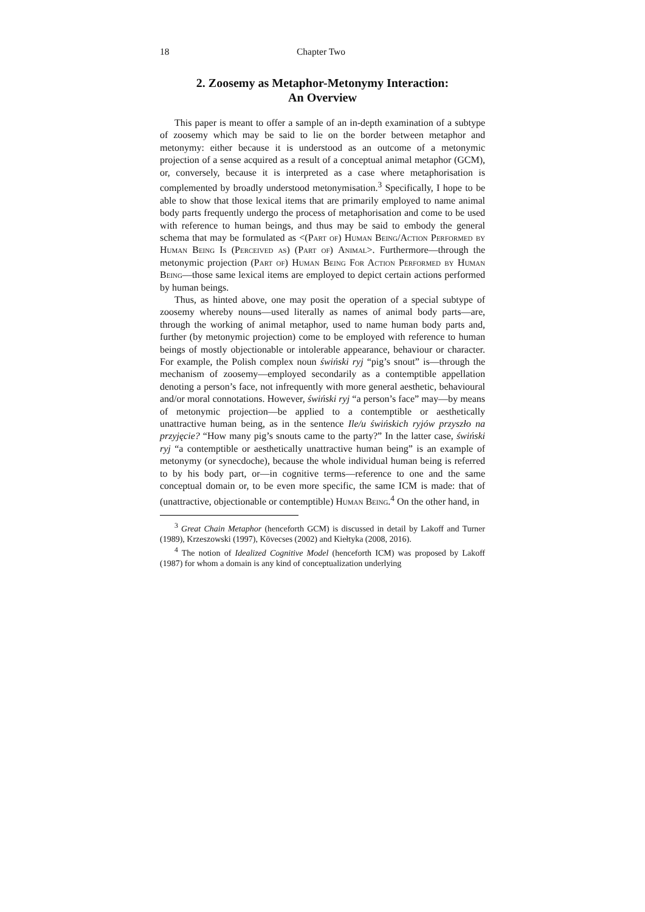18 Chapter Two
2. Zoosemy as Metaphor-Metonymy Interaction:
An Overview
This paper is meant to offer a sample of an in-depth examination of a subtype of zoosemy which may be said to lie on the border between metaphor and metonymy: either because it is understood as an outcome of a metonymic projection of a sense acquired as a result of a conceptual animal metaphor (GCM), or, conversely, because it is interpreted as a case where metaphorisation is complemented by broadly understood metonymisation.<sup>3</sup> Specifically, I hope to be able to show that those lexical items that are primarily employed to name animal body parts frequently undergo the process of metaphorisation and come to be used with reference to human beings, and thus may be said to embody the general schema that may be formulated as <(Part of) Human Being/Action Performed by Human Being Is (Perceived as) (Part of) Animal>. Furthermore—through the metonymic projection (Part of) Human Being For Action Performed by Human Being—those same lexical items are employed to depict certain actions performed by human beings.
Thus, as hinted above, one may posit the operation of a special subtype of zoosemy whereby nouns—used literally as names of animal body parts—are, through the working of animal metaphor, used to name human body parts and, further (by metonymic projection) come to be employed with reference to human beings of mostly objectionable or intolerable appearance, behaviour or character. For example, the Polish complex noun świński ryj “pig’s snout” is—through the mechanism of zoosemy—employed secondarily as a contemptible appellation denoting a person’s face, not infrequently with more general aesthetic, behavioural and/or moral connotations. However, świński ryj “a person’s face” may—by means of metonymic projection—be applied to a contemptible or aesthetically unattractive human being, as in the sentence Ile/u świńskich ryjów przyszło na przyjęcie? “How many pig’s snouts came to the party?” In the latter case, świński ryj “a contemptible or aesthetically unattractive human being” is an example of metonymy (or synecdoche), because the whole individual human being is referred to by his body part, or—in cognitive terms—reference to one and the same conceptual domain or, to be even more specific, the same ICM is made: that of (unattractive, objectionable or contemptible) Human Being.<sup>4</sup> On the other hand, in
<sup>3</sup> Great Chain Metaphor (henceforth GCM) is discussed in detail by Lakoff and Turner (1989), Krzeszowski (1997), Kövecses (2002) and Kiełtyka (2008, 2016).
<sup>4</sup> The notion of Idealized Cognitive Model (henceforth ICM) was proposed by Lakoff (1987) for whom a domain is any kind of conceptualization underlying